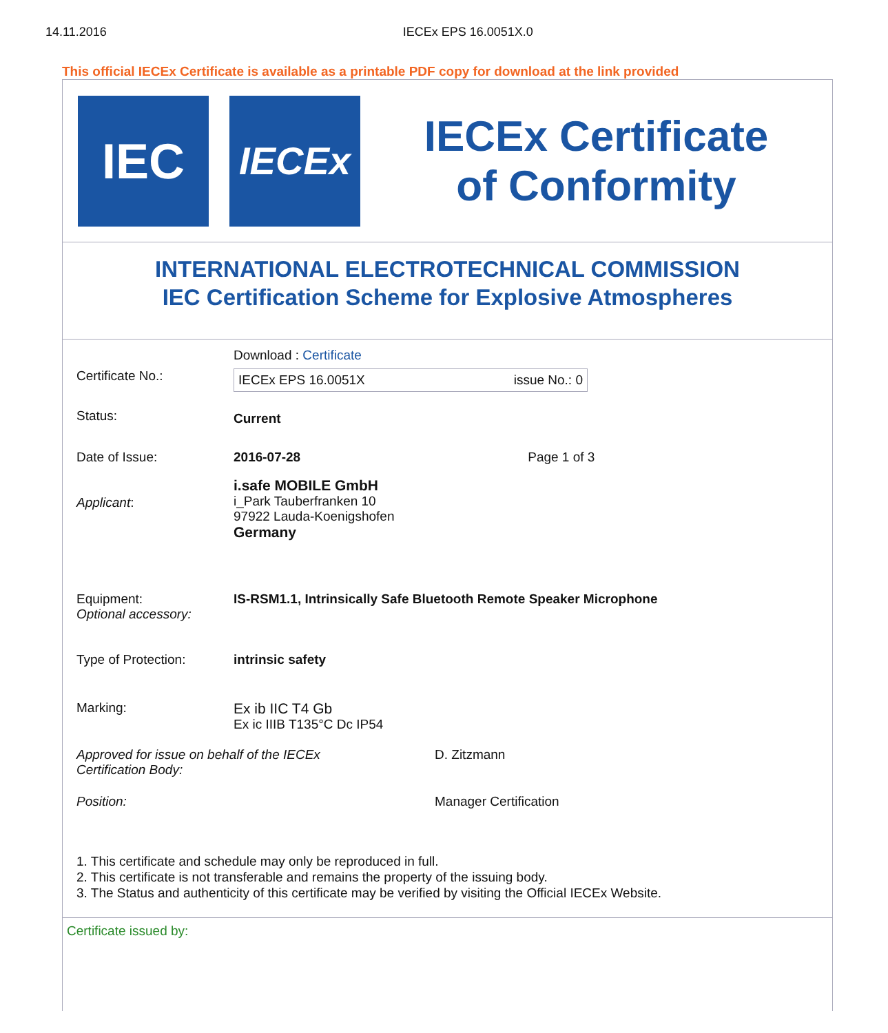14.11.2016 IECEx EPS 16.0051X.0
This official IECEx Certificate is available as a printable PDF copy for download at the link provided
IEC
IECEx
IECEx Certificate
of Conformity
INTERNATIONAL ELECTROTECHNICAL COMMISSION
IEC Certification Scheme for Explosive Atmospheres
| | Download : Certificate |
| Certificate No.: | IECEx EPS 16.0051X issue No.: 0 |
| Status: | Current |
| Date of Issue: | 2016-07-28 Page 1 of 3 |
| Applicant : | i.safe MOBILE GmbH i_Park Tauberfranken 10 97922 Lauda-Koenigshofen Germany |
| Equipment: Optional accessory: | IS-RSM1.1, Intrinsically Safe Bluetooth Remote Speaker Microphone |
| Type of Protection: | intrinsic safety |
| Marking: | Ex ib IIC T4 Gb Ex ic IIIB T135°C Dc IP54 |
| Approved for issue on behalf of the IECEx Certification Body: | D. Zitzmann |
| Position: | Manager Certification |
1. This certificate and schedule may only be reproduced in full.
2. This certificate is not transferable and remains the property of the issuing body.
3. The Status and authenticity of this certificate may be verified by visiting the Official IECEx Website.
Certificate issued by: